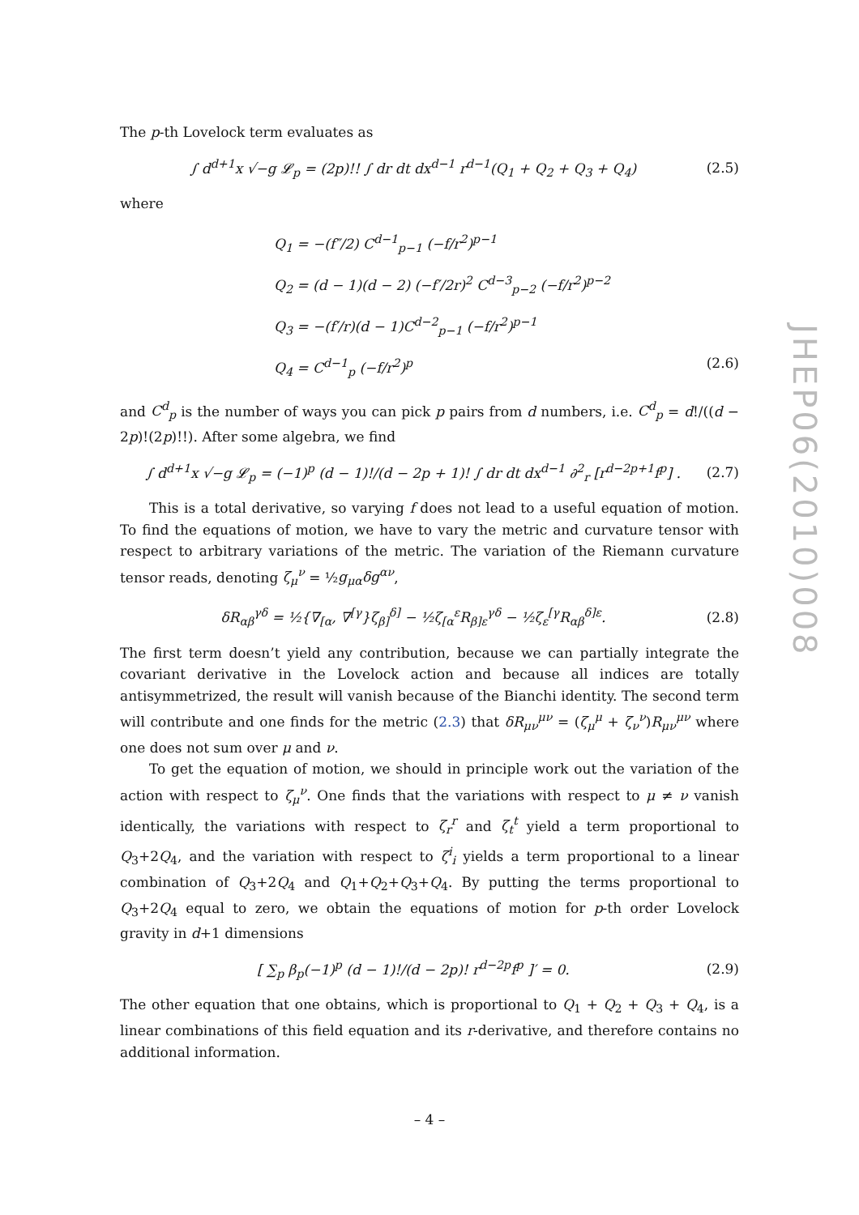The p-th Lovelock term evaluates as
∫ d<sup>d+1</sup>x √−g 𝓛<sub>p</sub> = (2p)!! ∫ dr dt dx<sup>d−1</sup> r<sup>d−1</sup>(Q<sub>1</sub> + Q<sub>2</sub> + Q<sub>3</sub> + Q<sub>4</sub>) (2.5)
where
Q<sub>1</sub> = −(f″/2) C<sup>d−1</sup><sub>p−1</sub> (−f/r<sup>2</sup>)<sup>p−1</sup>
Q<sub>2</sub> = (d − 1)(d − 2) (−f′/2r)<sup>2</sup> C<sup>d−3</sup><sub>p−2</sub> (−f/r<sup>2</sup>)<sup>p−2</sup>
Q<sub>3</sub> = −(f′/r)(d − 1)C<sup>d−2</sup><sub>p−1</sub> (−f/r<sup>2</sup>)<sup>p−1</sup>
Q<sub>4</sub> = C<sup>d−1</sup><sub>p</sub> (−f/r<sup>2</sup>)<sup>p</sup> (2.6)
and C<sup>d</sup><sub>p</sub> is the number of ways you can pick p pairs from d numbers, i.e. C<sup>d</sup><sub>p</sub> = d!/((d − 2p)!(2p)!!). After some algebra, we find
∫ d<sup>d+1</sup>x √−g 𝓛<sub>p</sub> = (−1)<sup>p</sup> (d − 1)!/(d − 2p + 1)! ∫ dr dt dx<sup>d−1</sup> ∂<sup>2</sup><sub>r</sub> [r<sup>d−2p+1</sup>f<sup>p</sup>] . (2.7)
This is a total derivative, so varying f does not lead to a useful equation of motion. To find the equations of motion, we have to vary the metric and curvature tensor with respect to arbitrary variations of the metric. The variation of the Riemann curvature tensor reads, denoting ζ<sub>μ</sub><sup>ν</sup> = ½g<sub>μα</sub>δg<sup>αν</sup>,
δR<sub>αβ</sub><sup>γδ</sup> = ½{∇<sub>[α</sub>, ∇<sup>[γ</sup>}ζ<sub>β]</sub><sup>δ]</sup> − ½ζ<sub>[α</sub><sup>ε</sup>R<sub>β]ε</sub><sup>γδ</sup> − ½ζ<sub>ε</sub><sup>[γ</sup>R<sub>αβ</sub><sup>δ]ε</sup>. (2.8)
The first term doesn’t yield any contribution, because we can partially integrate the covariant derivative in the Lovelock action and because all indices are totally antisymmetrized, the result will vanish because of the Bianchi identity. The second term will contribute and one finds for the metric (2.3) that δR<sub>μν</sub><sup>μν</sup> = (ζ<sub>μ</sub><sup>μ</sup> + ζ<sub>ν</sub><sup>ν</sup>)R<sub>μν</sub><sup>μν</sup> where one does not sum over μ and ν.
To get the equation of motion, we should in principle work out the variation of the action with respect to ζ<sub>μ</sub><sup>ν</sup>. One finds that the variations with respect to μ ≠ ν vanish identically, the variations with respect to ζ<sub>r</sub><sup>r</sup> and ζ<sub>t</sub><sup>t</sup> yield a term proportional to Q<sub>3</sub>+2Q<sub>4</sub>, and the variation with respect to ζ<sup>i</sup><sub>i</sub> yields a term proportional to a linear combination of Q<sub>3</sub>+2Q<sub>4</sub> and Q<sub>1</sub>+Q<sub>2</sub>+Q<sub>3</sub>+Q<sub>4</sub>. By putting the terms proportional to Q<sub>3</sub>+2Q<sub>4</sub> equal to zero, we obtain the equations of motion for p-th order Lovelock gravity in d+1 dimensions
[ ∑<sub>p</sub> β<sub>p</sub>(−1)<sup>p</sup> (d − 1)!/(d − 2p)! r<sup>d−2p</sup>f<sup>p</sup> ]′ = 0. (2.9)
The other equation that one obtains, which is proportional to Q<sub>1</sub> + Q<sub>2</sub> + Q<sub>3</sub> + Q<sub>4</sub>, is a linear combinations of this field equation and its r-derivative, and therefore contains no additional information.
JHEP06(2010)008
– 4 –